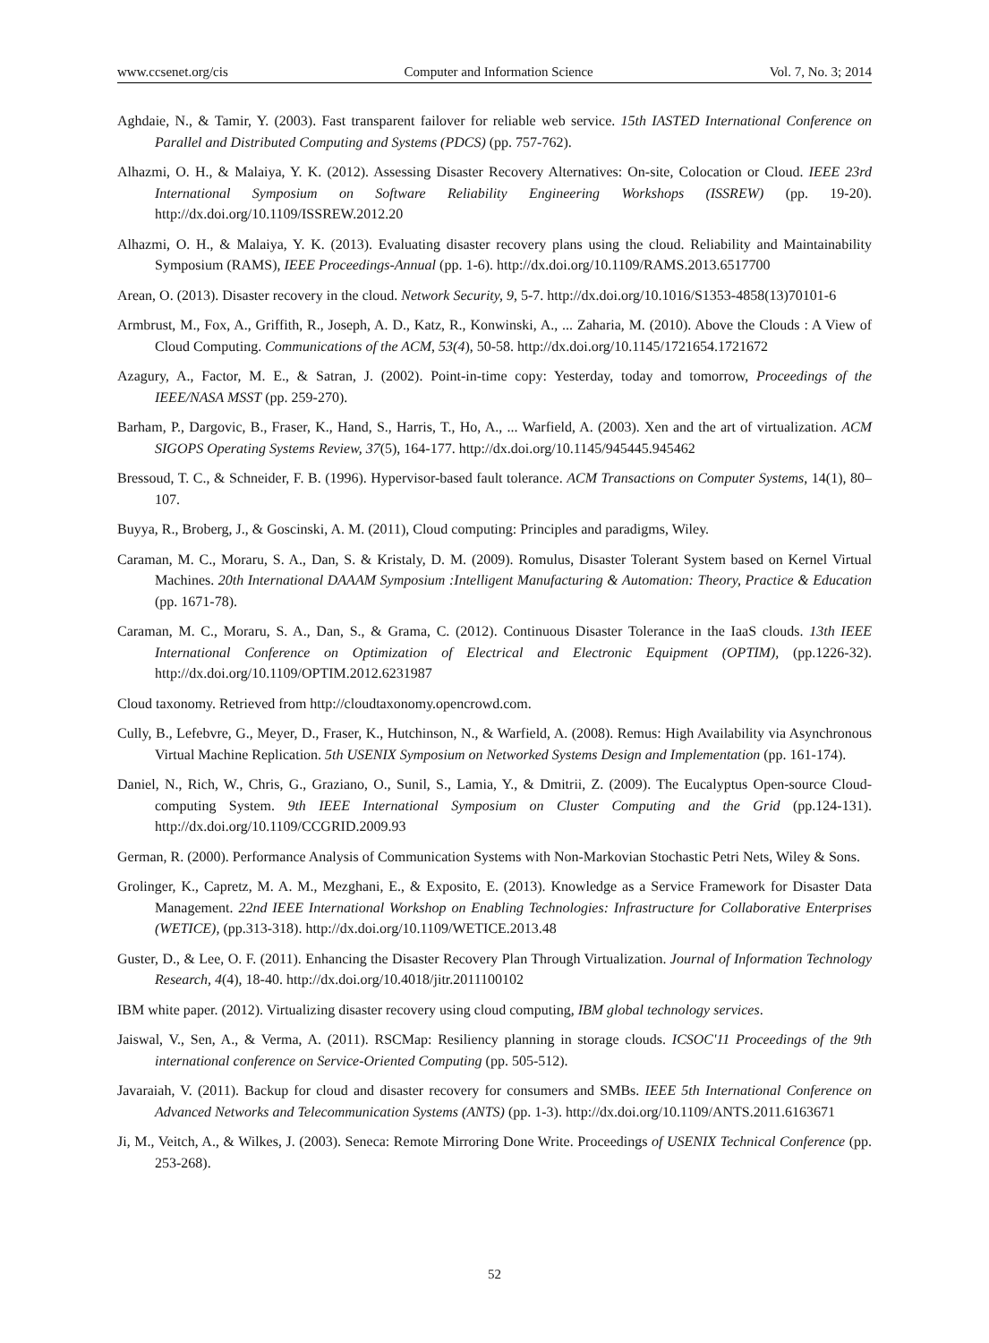www.ccsenet.org/cis Computer and Information Science Vol. 7, No. 3; 2014
Aghdaie, N., & Tamir, Y. (2003). Fast transparent failover for reliable web service. 15th IASTED International Conference on Parallel and Distributed Computing and Systems (PDCS) (pp. 757-762).
Alhazmi, O. H., & Malaiya, Y. K. (2012). Assessing Disaster Recovery Alternatives: On-site, Colocation or Cloud. IEEE 23rd International Symposium on Software Reliability Engineering Workshops (ISSREW) (pp. 19-20). http://dx.doi.org/10.1109/ISSREW.2012.20
Alhazmi, O. H., & Malaiya, Y. K. (2013). Evaluating disaster recovery plans using the cloud. Reliability and Maintainability Symposium (RAMS), IEEE Proceedings-Annual (pp. 1-6). http://dx.doi.org/10.1109/RAMS.2013.6517700
Arean, O. (2013). Disaster recovery in the cloud. Network Security, 9, 5-7. http://dx.doi.org/10.1016/S1353-4858(13)70101-6
Armbrust, M., Fox, A., Griffith, R., Joseph, A. D., Katz, R., Konwinski, A., ... Zaharia, M. (2010). Above the Clouds : A View of Cloud Computing. Communications of the ACM, 53(4), 50-58. http://dx.doi.org/10.1145/1721654.1721672
Azagury, A., Factor, M. E., & Satran, J. (2002). Point-in-time copy: Yesterday, today and tomorrow, Proceedings of the IEEE/NASA MSST (pp. 259-270).
Barham, P., Dargovic, B., Fraser, K., Hand, S., Harris, T., Ho, A., ... Warfield, A. (2003). Xen and the art of virtualization. ACM SIGOPS Operating Systems Review, 37(5), 164-177. http://dx.doi.org/10.1145/945445.945462
Bressoud, T. C., & Schneider, F. B. (1996). Hypervisor-based fault tolerance. ACM Transactions on Computer Systems, 14(1), 80–107.
Buyya, R., Broberg, J., & Goscinski, A. M. (2011), Cloud computing: Principles and paradigms, Wiley.
Caraman, M. C., Moraru, S. A., Dan, S. & Kristaly, D. M. (2009). Romulus, Disaster Tolerant System based on Kernel Virtual Machines. 20th International DAAAM Symposium :Intelligent Manufacturing & Automation: Theory, Practice & Education (pp. 1671-78).
Caraman, M. C., Moraru, S. A., Dan, S., & Grama, C. (2012). Continuous Disaster Tolerance in the IaaS clouds. 13th IEEE International Conference on Optimization of Electrical and Electronic Equipment (OPTIM), (pp.1226-32). http://dx.doi.org/10.1109/OPTIM.2012.6231987
Cloud taxonomy. Retrieved from http://cloudtaxonomy.opencrowd.com.
Cully, B., Lefebvre, G., Meyer, D., Fraser, K., Hutchinson, N., & Warfield, A. (2008). Remus: High Availability via Asynchronous Virtual Machine Replication. 5th USENIX Symposium on Networked Systems Design and Implementation (pp. 161-174).
Daniel, N., Rich, W., Chris, G., Graziano, O., Sunil, S., Lamia, Y., & Dmitrii, Z. (2009). The Eucalyptus Open-source Cloud-computing System. 9th IEEE International Symposium on Cluster Computing and the Grid (pp.124-131). http://dx.doi.org/10.1109/CCGRID.2009.93
German, R. (2000). Performance Analysis of Communication Systems with Non-Markovian Stochastic Petri Nets, Wiley & Sons.
Grolinger, K., Capretz, M. A. M., Mezghani, E., & Exposito, E. (2013). Knowledge as a Service Framework for Disaster Data Management. 22nd IEEE International Workshop on Enabling Technologies: Infrastructure for Collaborative Enterprises (WETICE), (pp.313-318). http://dx.doi.org/10.1109/WETICE.2013.48
Guster, D., & Lee, O. F. (2011). Enhancing the Disaster Recovery Plan Through Virtualization. Journal of Information Technology Research, 4(4), 18-40. http://dx.doi.org/10.4018/jitr.2011100102
IBM white paper. (2012). Virtualizing disaster recovery using cloud computing, IBM global technology services.
Jaiswal, V., Sen, A., & Verma, A. (2011). RSCMap: Resiliency planning in storage clouds. ICSOC'11 Proceedings of the 9th international conference on Service-Oriented Computing (pp. 505-512).
Javaraiah, V. (2011). Backup for cloud and disaster recovery for consumers and SMBs. IEEE 5th International Conference on Advanced Networks and Telecommunication Systems (ANTS) (pp. 1-3). http://dx.doi.org/10.1109/ANTS.2011.6163671
Ji, M., Veitch, A., & Wilkes, J. (2003). Seneca: Remote Mirroring Done Write. Proceedings of USENIX Technical Conference (pp. 253-268).
52